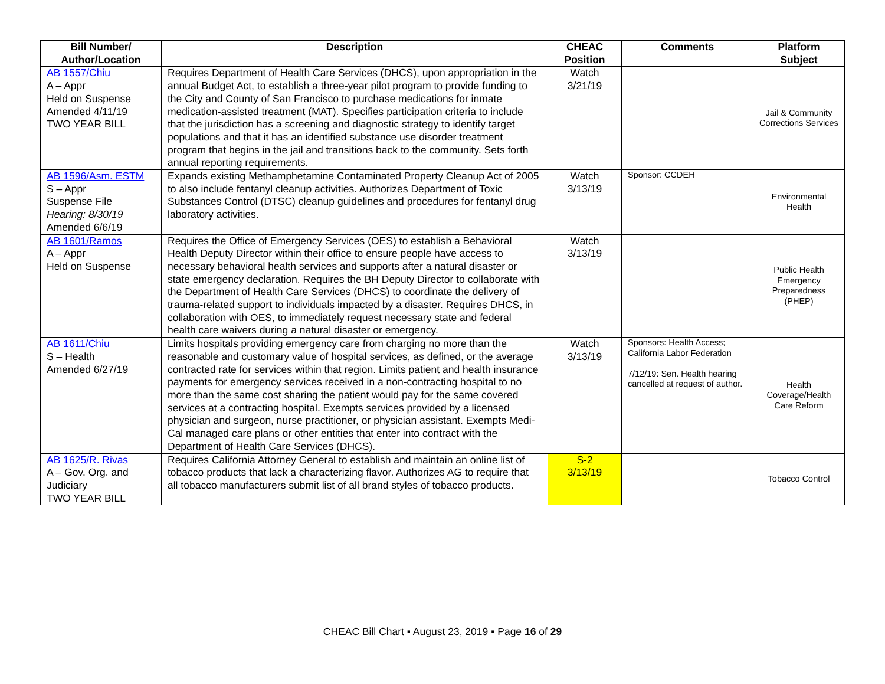| Bill Number/ Author/Location | Description | CHEAC Position | Comments | Platform Subject |
| --- | --- | --- | --- | --- |
| AB 1557/Chiu A – Appr Held on Suspense Amended 4/11/19 TWO YEAR BILL | Requires Department of Health Care Services (DHCS), upon appropriation in the annual Budget Act, to establish a three-year pilot program to provide funding to the City and County of San Francisco to purchase medications for inmate medication-assisted treatment (MAT). Specifies participation criteria to include that the jurisdiction has a screening and diagnostic strategy to identify target populations and that it has an identified substance use disorder treatment program that begins in the jail and transitions back to the community. Sets forth annual reporting requirements. | Watch 3/21/19 | | Jail & Community Corrections Services |
| AB 1596/Asm. ESTM S – Appr Suspense File Hearing: 8/30/19 Amended 6/6/19 | Expands existing Methamphetamine Contaminated Property Cleanup Act of 2005 to also include fentanyl cleanup activities. Authorizes Department of Toxic Substances Control (DTSC) cleanup guidelines and procedures for fentanyl drug laboratory activities. | Watch 3/13/19 | Sponsor: CCDEH | Environmental Health |
| AB 1601/Ramos A – Appr Held on Suspense | Requires the Office of Emergency Services (OES) to establish a Behavioral Health Deputy Director within their office to ensure people have access to necessary behavioral health services and supports after a natural disaster or state emergency declaration. Requires the BH Deputy Director to collaborate with the Department of Health Care Services (DHCS) to coordinate the delivery of trauma-related support to individuals impacted by a disaster. Requires DHCS, in collaboration with OES, to immediately request necessary state and federal health care waivers during a natural disaster or emergency. | Watch 3/13/19 | | Public Health Emergency Preparedness (PHEP) |
| AB 1611/Chiu S – Health Amended 6/27/19 | Limits hospitals providing emergency care from charging no more than the reasonable and customary value of hospital services, as defined, or the average contracted rate for services within that region. Limits patient and health insurance payments for emergency services received in a non-contracting hospital to no more than the same cost sharing the patient would pay for the same covered services at a contracting hospital. Exempts services provided by a licensed physician and surgeon, nurse practitioner, or physician assistant. Exempts Medi-Cal managed care plans or other entities that enter into contract with the Department of Health Care Services (DHCS). | Watch 3/13/19 | Sponsors: Health Access; California Labor Federation 7/12/19: Sen. Health hearing cancelled at request of author. | Health Coverage/Health Care Reform |
| AB 1625/R. Rivas A – Gov. Org. and Judiciary TWO YEAR BILL | Requires California Attorney General to establish and maintain an online list of tobacco products that lack a characterizing flavor. Authorizes AG to require that all tobacco manufacturers submit list of all brand styles of tobacco products. | S-2 3/13/19 | | Tobacco Control |
CHEAC Bill Chart ▪ August 23, 2019 ▪ Page 16 of 29